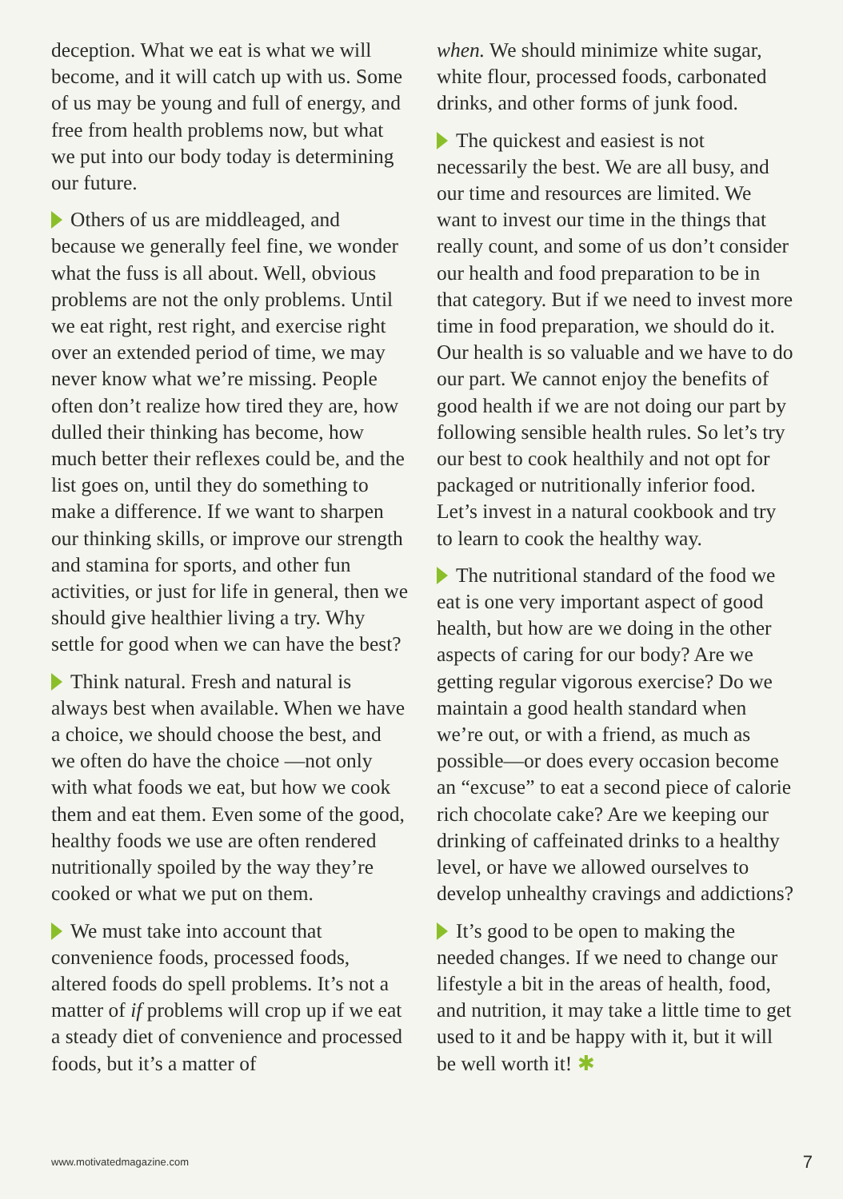deception. What we eat is what we will become, and it will catch up with us. Some of us may be young and full of energy, and free from health problems now, but what we put into our body today is determining our future.
Others of us are middleaged, and because we generally feel fine, we wonder what the fuss is all about. Well, obvious problems are not the only problems. Until we eat right, rest right, and exercise right over an extended period of time, we may never know what we’re missing. People often don’t realize how tired they are, how dulled their thinking has become, how much better their reflexes could be, and the list goes on, until they do something to make a difference. If we want to sharpen our thinking skills, or improve our strength and stamina for sports, and other fun activities, or just for life in general, then we should give healthier living a try. Why settle for good when we can have the best?
Think natural. Fresh and natural is always best when available. When we have a choice, we should choose the best, and we often do have the choice —not only with what foods we eat, but how we cook them and eat them. Even some of the good, healthy foods we use are often rendered nutritionally spoiled by the way they’re cooked or what we put on them.
We must take into account that convenience foods, processed foods, altered foods do spell problems. It’s not a matter of if problems will crop up if we eat a steady diet of convenience and processed foods, but it’s a matter of
when. We should minimize white sugar, white flour, processed foods, carbonated drinks, and other forms of junk food.
The quickest and easiest is not necessarily the best. We are all busy, and our time and resources are limited. We want to invest our time in the things that really count, and some of us don’t consider our health and food preparation to be in that category. But if we need to invest more time in food preparation, we should do it. Our health is so valuable and we have to do our part. We cannot enjoy the benefits of good health if we are not doing our part by following sensible health rules. So let’s try our best to cook healthily and not opt for packaged or nutritionally inferior food. Let’s invest in a natural cookbook and try to learn to cook the healthy way.
The nutritional standard of the food we eat is one very important aspect of good health, but how are we doing in the other aspects of caring for our body? Are we getting regular vigorous exercise? Do we maintain a good health standard when we’re out, or with a friend, as much as possible—or does every occasion become an “excuse” to eat a second piece of calorie rich chocolate cake? Are we keeping our drinking of caffeinated drinks to a healthy level, or have we allowed ourselves to develop unhealthy cravings and addictions?
It’s good to be open to making the needed changes. If we need to change our lifestyle a bit in the areas of health, food, and nutrition, it may take a little time to get used to it and be happy with it, but it will be well worth it! ✱
www.motivatedmagazine.com 7